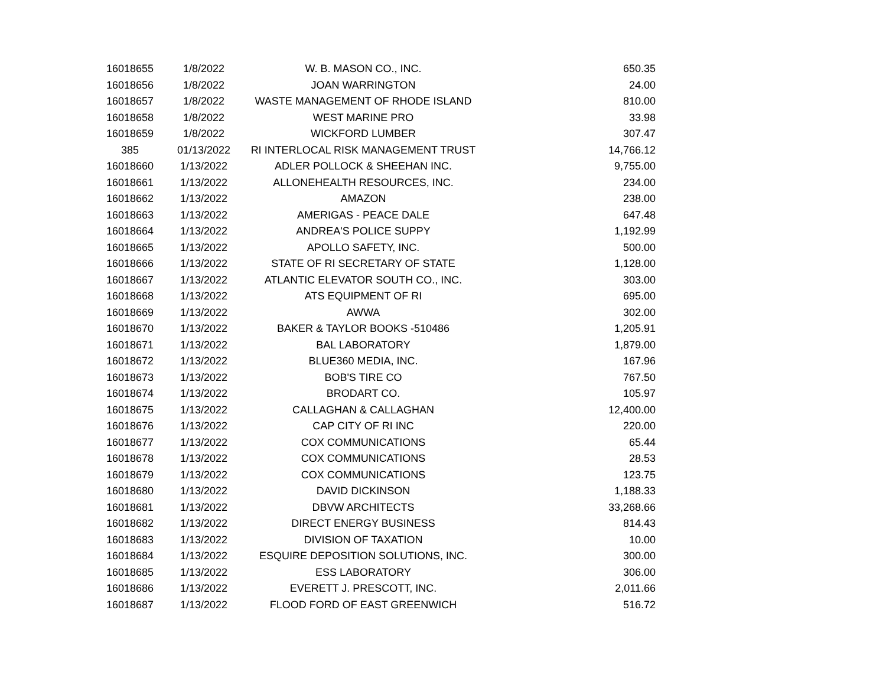| 16018655 | 1/8/2022 | W. B. MASON CO., INC. | 650.35 |
| 16018656 | 1/8/2022 | JOAN WARRINGTON | 24.00 |
| 16018657 | 1/8/2022 | WASTE MANAGEMENT OF RHODE ISLAND | 810.00 |
| 16018658 | 1/8/2022 | WEST MARINE PRO | 33.98 |
| 16018659 | 1/8/2022 | WICKFORD LUMBER | 307.47 |
| 385 | 01/13/2022 | RI INTERLOCAL RISK MANAGEMENT TRUST | 14,766.12 |
| 16018660 | 1/13/2022 | ADLER POLLOCK & SHEEHAN INC. | 9,755.00 |
| 16018661 | 1/13/2022 | ALLONEHEALTH RESOURCES, INC. | 234.00 |
| 16018662 | 1/13/2022 | AMAZON | 238.00 |
| 16018663 | 1/13/2022 | AMERIGAS - PEACE DALE | 647.48 |
| 16018664 | 1/13/2022 | ANDREA'S POLICE SUPPY | 1,192.99 |
| 16018665 | 1/13/2022 | APOLLO SAFETY, INC. | 500.00 |
| 16018666 | 1/13/2022 | STATE OF RI SECRETARY OF STATE | 1,128.00 |
| 16018667 | 1/13/2022 | ATLANTIC ELEVATOR SOUTH CO., INC. | 303.00 |
| 16018668 | 1/13/2022 | ATS EQUIPMENT OF RI | 695.00 |
| 16018669 | 1/13/2022 | AWWA | 302.00 |
| 16018670 | 1/13/2022 | BAKER & TAYLOR BOOKS -510486 | 1,205.91 |
| 16018671 | 1/13/2022 | BAL LABORATORY | 1,879.00 |
| 16018672 | 1/13/2022 | BLUE360 MEDIA, INC. | 167.96 |
| 16018673 | 1/13/2022 | BOB'S TIRE CO | 767.50 |
| 16018674 | 1/13/2022 | BRODART CO. | 105.97 |
| 16018675 | 1/13/2022 | CALLAGHAN & CALLAGHAN | 12,400.00 |
| 16018676 | 1/13/2022 | CAP CITY OF RI INC | 220.00 |
| 16018677 | 1/13/2022 | COX COMMUNICATIONS | 65.44 |
| 16018678 | 1/13/2022 | COX COMMUNICATIONS | 28.53 |
| 16018679 | 1/13/2022 | COX COMMUNICATIONS | 123.75 |
| 16018680 | 1/13/2022 | DAVID DICKINSON | 1,188.33 |
| 16018681 | 1/13/2022 | DBVW ARCHITECTS | 33,268.66 |
| 16018682 | 1/13/2022 | DIRECT ENERGY BUSINESS | 814.43 |
| 16018683 | 1/13/2022 | DIVISION OF TAXATION | 10.00 |
| 16018684 | 1/13/2022 | ESQUIRE DEPOSITION SOLUTIONS, INC. | 300.00 |
| 16018685 | 1/13/2022 | ESS LABORATORY | 306.00 |
| 16018686 | 1/13/2022 | EVERETT J. PRESCOTT, INC. | 2,011.66 |
| 16018687 | 1/13/2022 | FLOOD FORD OF EAST GREENWICH | 516.72 |